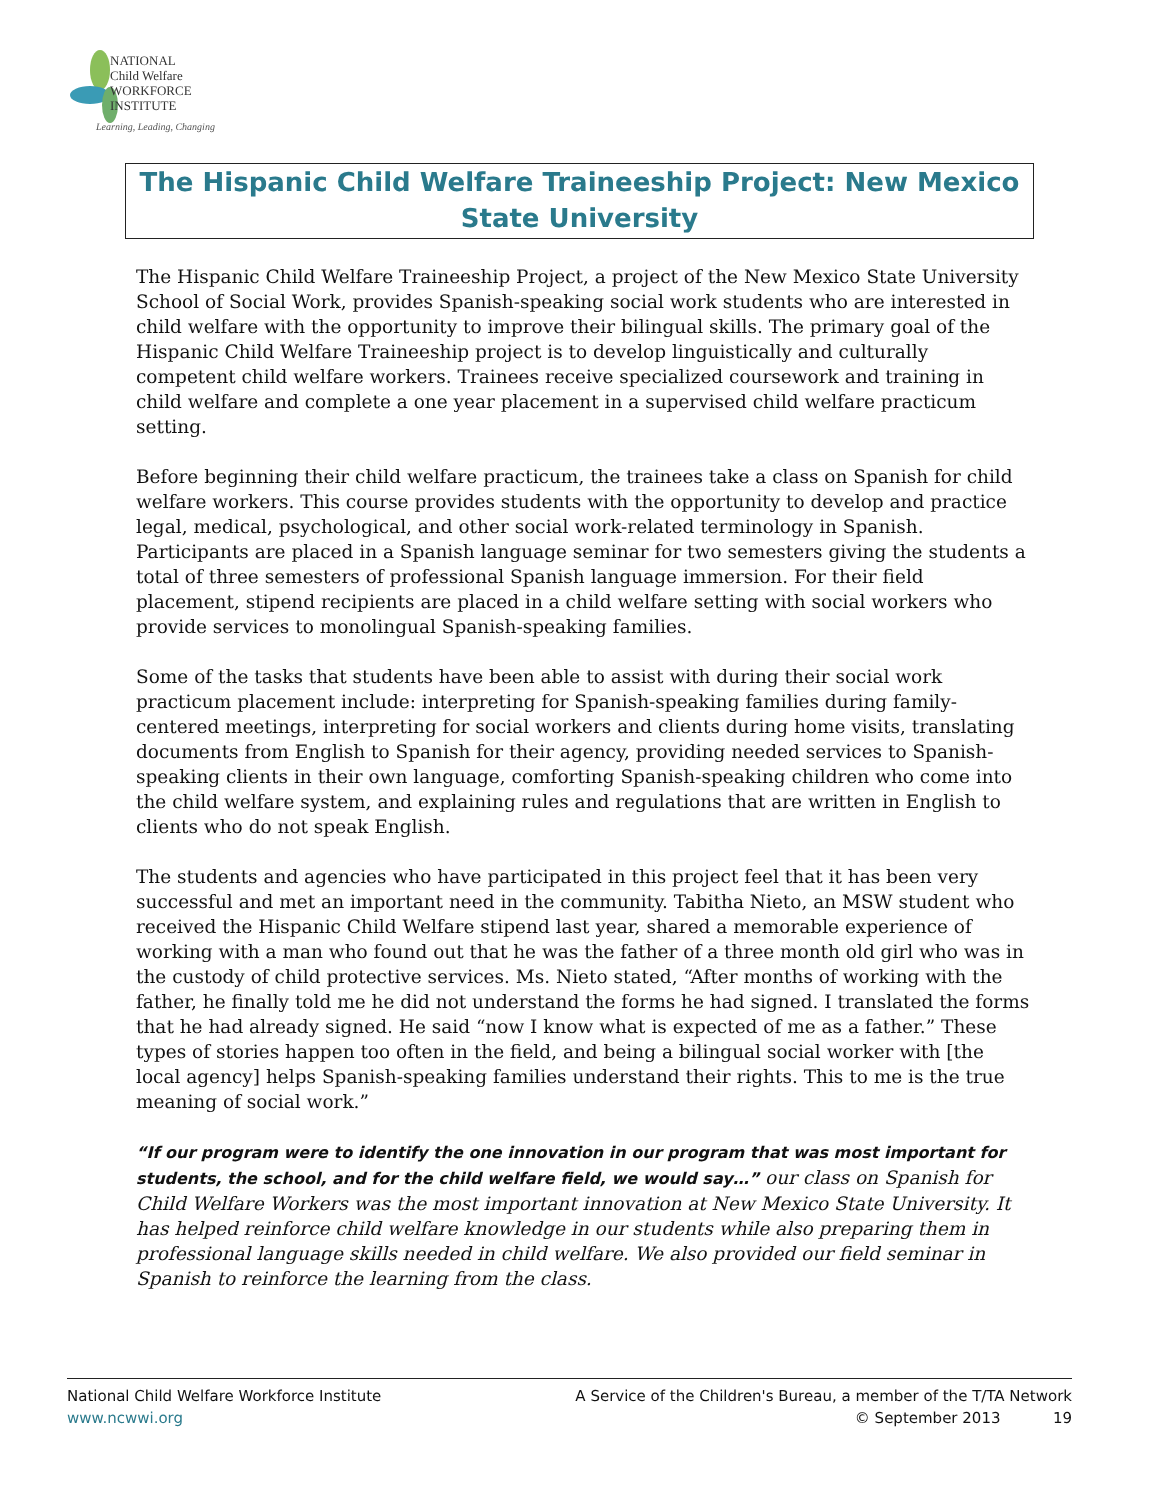NATIONAL
Child Welfare
WORKFORCE
INSTITUTE
Learning, Leading, Changing
The Hispanic Child Welfare Traineeship Project: New Mexico State University
The Hispanic Child Welfare Traineeship Project, a project of the New Mexico State University School of Social Work, provides Spanish-speaking social work students who are interested in child welfare with the opportunity to improve their bilingual skills. The primary goal of the Hispanic Child Welfare Traineeship project is to develop linguistically and culturally competent child welfare workers. Trainees receive specialized coursework and training in child welfare and complete a one year placement in a supervised child welfare practicum setting.
Before beginning their child welfare practicum, the trainees take a class on Spanish for child welfare workers. This course provides students with the opportunity to develop and practice legal, medical, psychological, and other social work-related terminology in Spanish. Participants are placed in a Spanish language seminar for two semesters giving the students a total of three semesters of professional Spanish language immersion. For their field placement, stipend recipients are placed in a child welfare setting with social workers who provide services to monolingual Spanish-speaking families.
Some of the tasks that students have been able to assist with during their social work practicum placement include: interpreting for Spanish-speaking families during family-centered meetings, interpreting for social workers and clients during home visits, translating documents from English to Spanish for their agency, providing needed services to Spanish-speaking clients in their own language, comforting Spanish-speaking children who come into the child welfare system, and explaining rules and regulations that are written in English to clients who do not speak English.
The students and agencies who have participated in this project feel that it has been very successful and met an important need in the community. Tabitha Nieto, an MSW student who received the Hispanic Child Welfare stipend last year, shared a memorable experience of working with a man who found out that he was the father of a three month old girl who was in the custody of child protective services. Ms. Nieto stated, “After months of working with the father, he finally told me he did not understand the forms he had signed. I translated the forms that he had already signed. He said “now I know what is expected of me as a father.” These types of stories happen too often in the field, and being a bilingual social worker with [the local agency] helps Spanish-speaking families understand their rights. This to me is the true meaning of social work.”
“If our program were to identify the one innovation in our program that was most important for students, the school, and for the child welfare field, we would say…” our class on Spanish for Child Welfare Workers was the most important innovation at New Mexico State University. It has helped reinforce child welfare knowledge in our students while also preparing them in professional language skills needed in child welfare. We also provided our field seminar in Spanish to reinforce the learning from the class.
National Child Welfare Workforce Institute
www.ncwwi.org
A Service of the Children's Bureau, a member of the T/TA Network
© September 2013 19